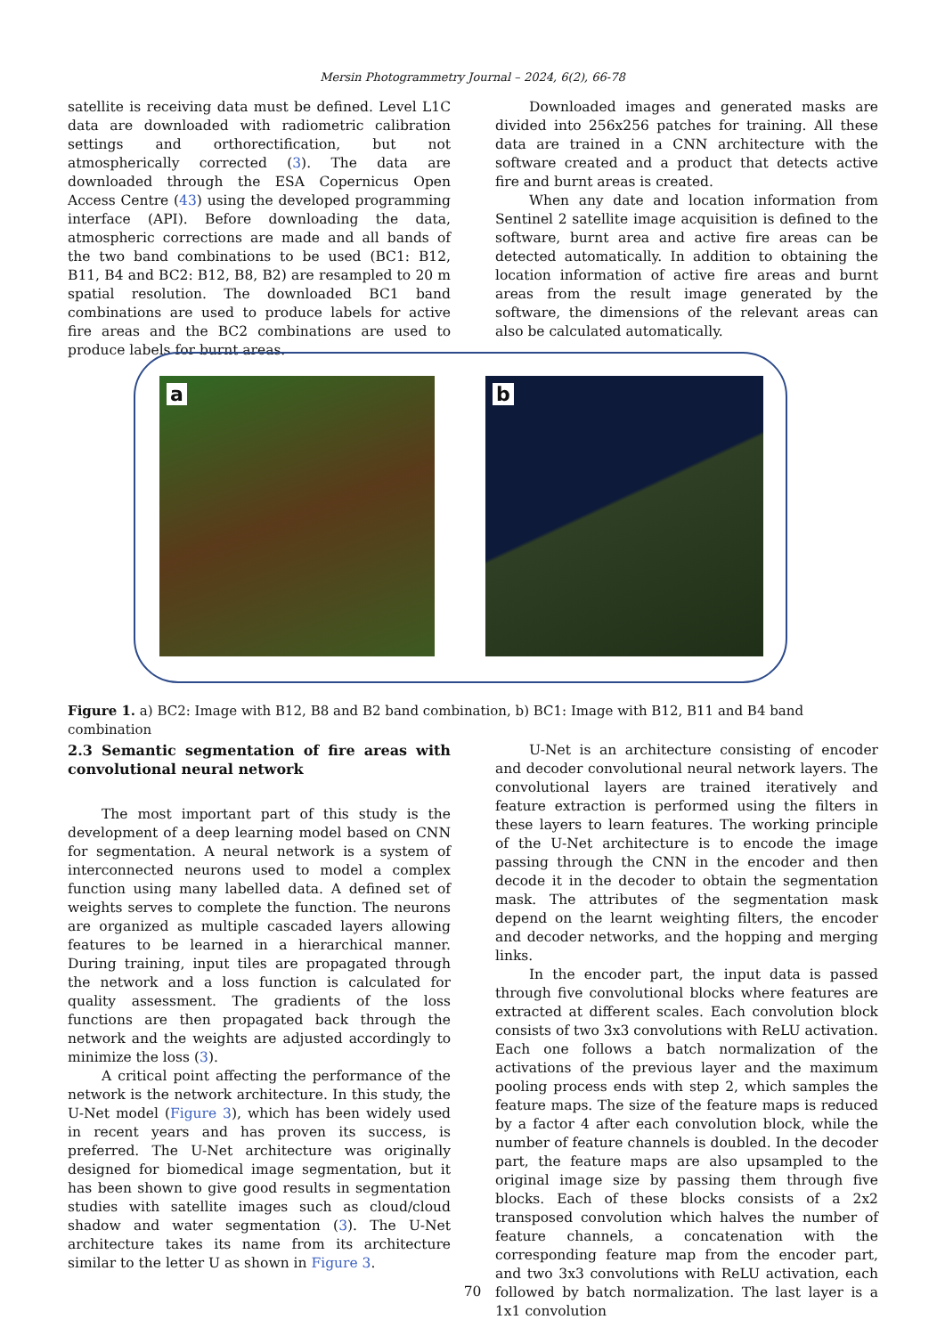Mersin Photogrammetry Journal – 2024, 6(2), 66-78
satellite is receiving data must be defined. Level L1C data are downloaded with radiometric calibration settings and orthorectification, but not atmospherically corrected (3). The data are downloaded through the ESA Copernicus Open Access Centre (43) using the developed programming interface (API). Before downloading the data, atmospheric corrections are made and all bands of the two band combinations to be used (BC1: B12, B11, B4 and BC2: B12, B8, B2) are resampled to 20 m spatial resolution. The downloaded BC1 band combinations are used to produce labels for active fire areas and the BC2 combinations are used to produce labels for burnt areas.
Downloaded images and generated masks are divided into 256x256 patches for training. All these data are trained in a CNN architecture with the software created and a product that detects active fire and burnt areas is created.
When any date and location information from Sentinel 2 satellite image acquisition is defined to the software, burnt area and active fire areas can be detected automatically. In addition to obtaining the location information of active fire areas and burnt areas from the result image generated by the software, the dimensions of the relevant areas can also be calculated automatically.
a b
Figure 1. a) BC2: Image with B12, B8 and B2 band combination, b) BC1: Image with B12, B11 and B4 band combination
2.3 Semantic segmentation of fire areas with convolutional neural network
The most important part of this study is the development of a deep learning model based on CNN for segmentation. A neural network is a system of interconnected neurons used to model a complex function using many labelled data. A defined set of weights serves to complete the function. The neurons are organized as multiple cascaded layers allowing features to be learned in a hierarchical manner. During training, input tiles are propagated through the network and a loss function is calculated for quality assessment. The gradients of the loss functions are then propagated back through the network and the weights are adjusted accordingly to minimize the loss (3).
A critical point affecting the performance of the network is the network architecture. In this study, the U-Net model (Figure 3), which has been widely used in recent years and has proven its success, is preferred. The U-Net architecture was originally designed for biomedical image segmentation, but it has been shown to give good results in segmentation studies with satellite images such as cloud/cloud shadow and water segmentation (3). The U-Net architecture takes its name from its architecture similar to the letter U as shown in Figure 3.
U-Net is an architecture consisting of encoder and decoder convolutional neural network layers. The convolutional layers are trained iteratively and feature extraction is performed using the filters in these layers to learn features. The working principle of the U-Net architecture is to encode the image passing through the CNN in the encoder and then decode it in the decoder to obtain the segmentation mask. The attributes of the segmentation mask depend on the learnt weighting filters, the encoder and decoder networks, and the hopping and merging links.
In the encoder part, the input data is passed through five convolutional blocks where features are extracted at different scales. Each convolution block consists of two 3x3 convolutions with ReLU activation. Each one follows a batch normalization of the activations of the previous layer and the maximum pooling process ends with step 2, which samples the feature maps. The size of the feature maps is reduced by a factor 4 after each convolution block, while the number of feature channels is doubled. In the decoder part, the feature maps are also upsampled to the original image size by passing them through five blocks. Each of these blocks consists of a 2x2 transposed convolution which halves the number of feature channels, a concatenation with the corresponding feature map from the encoder part, and two 3x3 convolutions with ReLU activation, each followed by batch normalization. The last layer is a 1x1 convolution
70